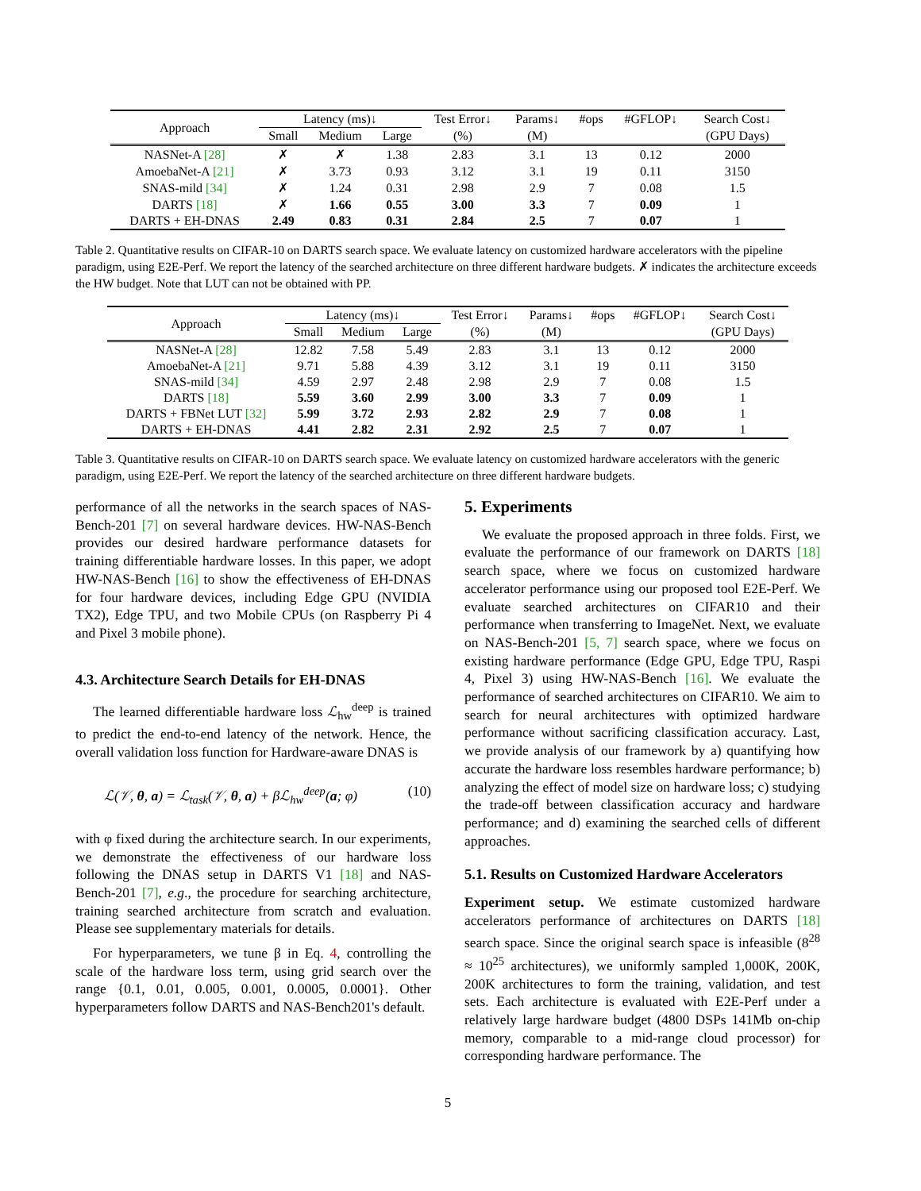| Approach | Latency (ms)↓ | | | Test Error↓ | Params↓ | #ops | #GFLOP↓ | Search Cost↓ |
| | Small | Medium | Large | (%) | (M) | | | (GPU Days) |
| NASNet-A [28] | ✗ | ✗ | 1.38 | 2.83 | 3.1 | 13 | 0.12 | 2000 |
| AmoebaNet-A [21] | ✗ | 3.73 | 0.93 | 3.12 | 3.1 | 19 | 0.11 | 3150 |
| SNAS-mild [34] | ✗ | 1.24 | 0.31 | 2.98 | 2.9 | 7 | 0.08 | 1.5 |
| DARTS [18] | ✗ | 1.66 | 0.55 | 3.00 | 3.3 | 7 | 0.09 | 1 |
| DARTS + EH-DNAS | 2.49 | 0.83 | 0.31 | 2.84 | 2.5 | 7 | 0.07 | 1 |
Table 2. Quantitative results on CIFAR-10 on DARTS search space. We evaluate latency on customized hardware accelerators with the pipeline paradigm, using E2E-Perf. We report the latency of the searched architecture on three different hardware budgets. ✗ indicates the architecture exceeds the HW budget. Note that LUT can not be obtained with PP.
| Approach | Latency (ms)↓ | | | Test Error↓ | Params↓ | #ops | #GFLOP↓ | Search Cost↓ |
| | Small | Medium | Large | (%) | (M) | | | (GPU Days) |
| NASNet-A [28] | 12.82 | 7.58 | 5.49 | 2.83 | 3.1 | 13 | 0.12 | 2000 |
| AmoebaNet-A [21] | 9.71 | 5.88 | 4.39 | 3.12 | 3.1 | 19 | 0.11 | 3150 |
| SNAS-mild [34] | 4.59 | 2.97 | 2.48 | 2.98 | 2.9 | 7 | 0.08 | 1.5 |
| DARTS [18] | 5.59 | 3.60 | 2.99 | 3.00 | 3.3 | 7 | 0.09 | 1 |
| DARTS + FBNet LUT [32] | 5.99 | 3.72 | 2.93 | 2.82 | 2.9 | 7 | 0.08 | 1 |
| DARTS + EH-DNAS | 4.41 | 2.82 | 2.31 | 2.92 | 2.5 | 7 | 0.07 | 1 |
Table 3. Quantitative results on CIFAR-10 on DARTS search space. We evaluate latency on customized hardware accelerators with the generic paradigm, using E2E-Perf. We report the latency of the searched architecture on three different hardware budgets.
performance of all the networks in the search spaces of NAS-Bench-201 [7] on several hardware devices. HW-NAS-Bench provides our desired hardware performance datasets for training differentiable hardware losses. In this paper, we adopt HW-NAS-Bench [16] to show the effectiveness of EH-DNAS for four hardware devices, including Edge GPU (NVIDIA TX2), Edge TPU, and two Mobile CPUs (on Raspberry Pi 4 and Pixel 3 mobile phone).
4.3. Architecture Search Details for EH-DNAS
The learned differentiable hardware loss ℒ<sub>hw</sub><sup>deep</sup> is trained to predict the end-to-end latency of the network. Hence, the overall validation loss function for Hardware-aware DNAS is
ℒ(𝒱, θ, a) = ℒ<sub>task</sub>(𝒱, θ, a) + βℒ<sub>hw</sub><sup>deep</sup>(a; φ) (10)
with φ fixed during the architecture search. In our experiments, we demonstrate the effectiveness of our hardware loss following the DNAS setup in DARTS V1 [18] and NAS-Bench-201 [7], e.g., the procedure for searching architecture, training searched architecture from scratch and evaluation. Please see supplementary materials for details.
For hyperparameters, we tune β in Eq. 4, controlling the scale of the hardware loss term, using grid search over the range {0.1, 0.01, 0.005, 0.001, 0.0005, 0.0001}. Other hyperparameters follow DARTS and NAS-Bench201's default.
5. Experiments
We evaluate the proposed approach in three folds. First, we evaluate the performance of our framework on DARTS [18] search space, where we focus on customized hardware accelerator performance using our proposed tool E2E-Perf. We evaluate searched architectures on CIFAR10 and their performance when transferring to ImageNet. Next, we evaluate on NAS-Bench-201 [5, 7] search space, where we focus on existing hardware performance (Edge GPU, Edge TPU, Raspi 4, Pixel 3) using HW-NAS-Bench [16]. We evaluate the performance of searched architectures on CIFAR10. We aim to search for neural architectures with optimized hardware performance without sacrificing classification accuracy. Last, we provide analysis of our framework by a) quantifying how accurate the hardware loss resembles hardware performance; b) analyzing the effect of model size on hardware loss; c) studying the trade-off between classification accuracy and hardware performance; and d) examining the searched cells of different approaches.
5.1. Results on Customized Hardware Accelerators
Experiment setup. We estimate customized hardware accelerators performance of architectures on DARTS [18] search space. Since the original search space is infeasible (8<sup>28</sup> ≈ 10<sup>25</sup> architectures), we uniformly sampled 1,000K, 200K, 200K architectures to form the training, validation, and test sets. Each architecture is evaluated with E2E-Perf under a relatively large hardware budget (4800 DSPs 141Mb on-chip memory, comparable to a mid-range cloud processor) for corresponding hardware performance. The
5